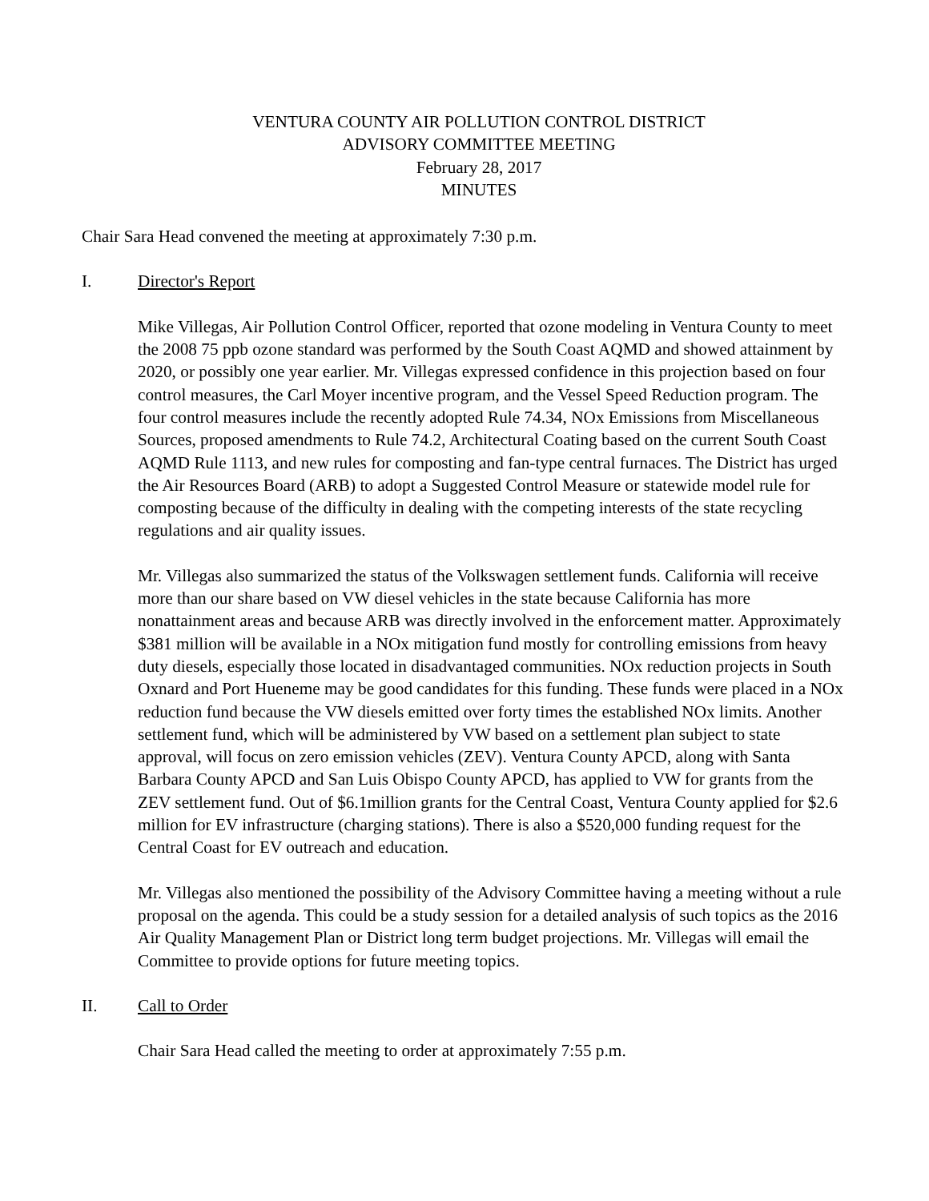VENTURA COUNTY AIR POLLUTION CONTROL DISTRICT
ADVISORY COMMITTEE MEETING
February 28, 2017
MINUTES
Chair Sara Head convened the meeting at approximately 7:30 p.m.
I. Director's Report
Mike Villegas, Air Pollution Control Officer, reported that ozone modeling in Ventura County to meet the 2008 75 ppb ozone standard was performed by the South Coast AQMD and showed attainment by 2020, or possibly one year earlier. Mr. Villegas expressed confidence in this projection based on four control measures, the Carl Moyer incentive program, and the Vessel Speed Reduction program. The four control measures include the recently adopted Rule 74.34, NOx Emissions from Miscellaneous Sources, proposed amendments to Rule 74.2, Architectural Coating based on the current South Coast AQMD Rule 1113, and new rules for composting and fan-type central furnaces. The District has urged the Air Resources Board (ARB) to adopt a Suggested Control Measure or statewide model rule for composting because of the difficulty in dealing with the competing interests of the state recycling regulations and air quality issues.
Mr. Villegas also summarized the status of the Volkswagen settlement funds. California will receive more than our share based on VW diesel vehicles in the state because California has more nonattainment areas and because ARB was directly involved in the enforcement matter. Approximately $381 million will be available in a NOx mitigation fund mostly for controlling emissions from heavy duty diesels, especially those located in disadvantaged communities. NOx reduction projects in South Oxnard and Port Hueneme may be good candidates for this funding. These funds were placed in a NOx reduction fund because the VW diesels emitted over forty times the established NOx limits. Another settlement fund, which will be administered by VW based on a settlement plan subject to state approval, will focus on zero emission vehicles (ZEV). Ventura County APCD, along with Santa Barbara County APCD and San Luis Obispo County APCD, has applied to VW for grants from the ZEV settlement fund. Out of $6.1million grants for the Central Coast, Ventura County applied for $2.6 million for EV infrastructure (charging stations). There is also a $520,000 funding request for the Central Coast for EV outreach and education.
Mr. Villegas also mentioned the possibility of the Advisory Committee having a meeting without a rule proposal on the agenda. This could be a study session for a detailed analysis of such topics as the 2016 Air Quality Management Plan or District long term budget projections. Mr. Villegas will email the Committee to provide options for future meeting topics.
II. Call to Order
Chair Sara Head called the meeting to order at approximately 7:55 p.m.